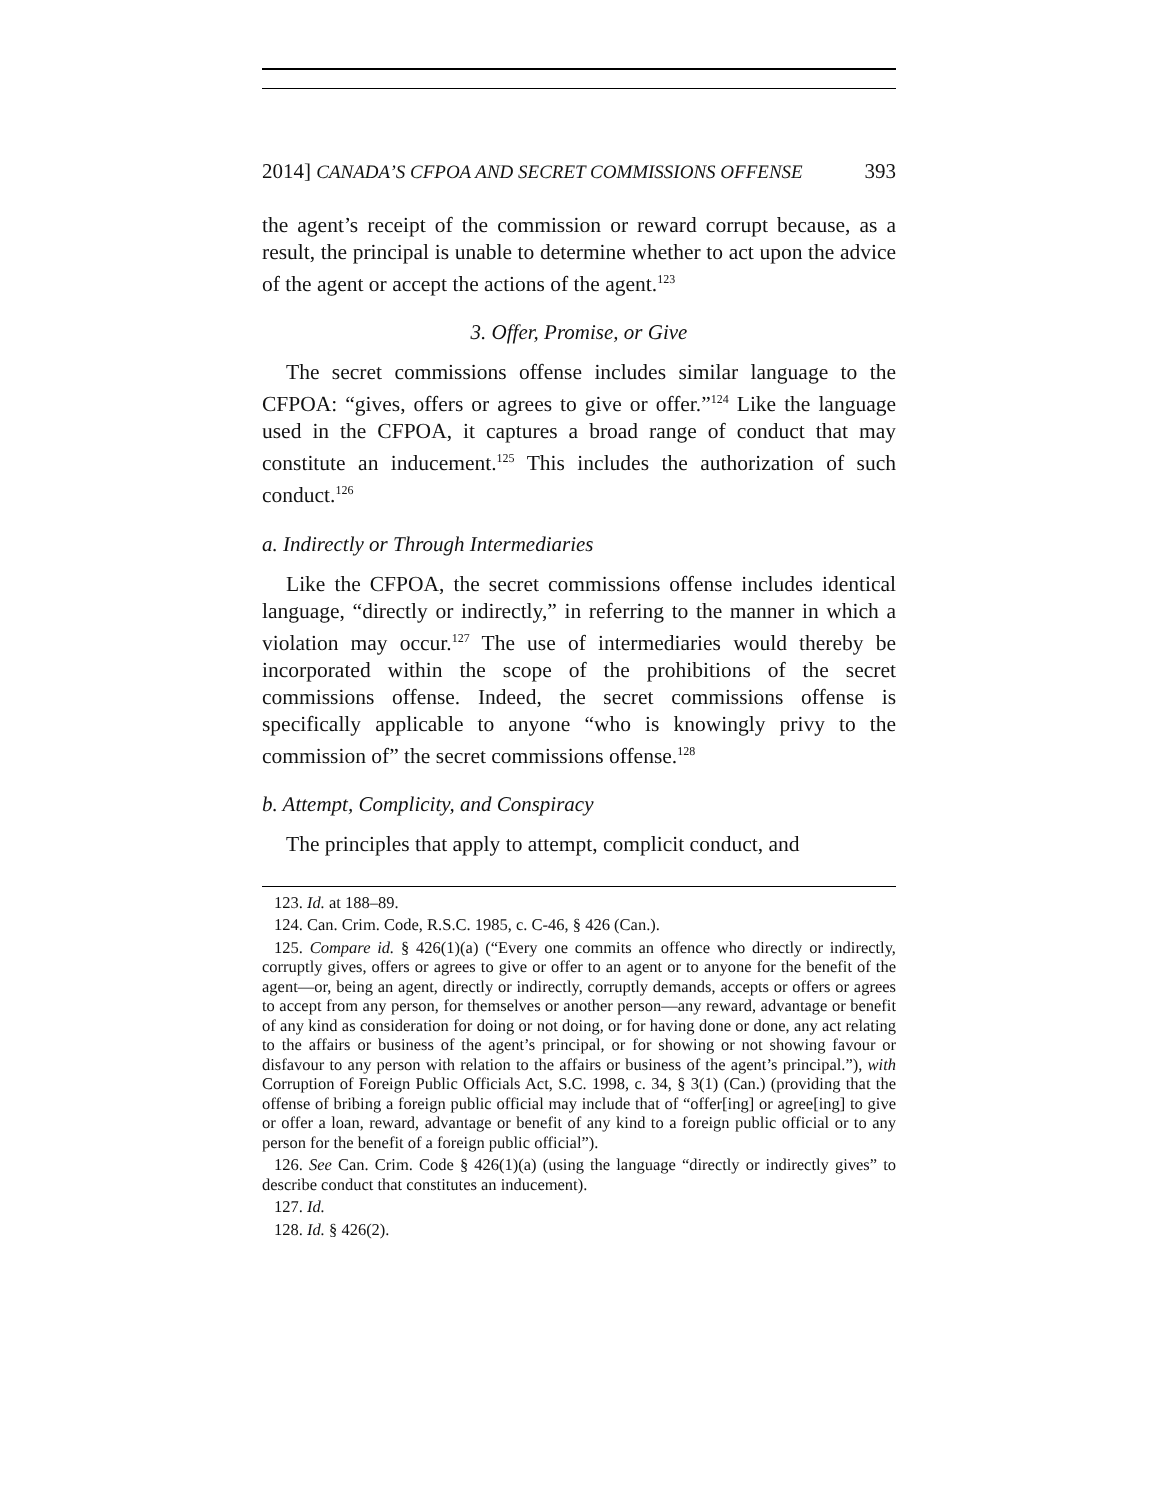2014] CANADA’S CFPOA AND SECRET COMMISSIONS OFFENSE 393
the agent’s receipt of the commission or reward corrupt because, as a result, the principal is unable to determine whether to act upon the advice of the agent or accept the actions of the agent.<sup>123</sup>
3. Offer, Promise, or Give
The secret commissions offense includes similar language to the CFPOA: “gives, offers or agrees to give or offer.”<sup>124</sup> Like the language used in the CFPOA, it captures a broad range of conduct that may constitute an inducement.<sup>125</sup> This includes the authorization of such conduct.<sup>126</sup>
a. Indirectly or Through Intermediaries
Like the CFPOA, the secret commissions offense includes identical language, “directly or indirectly,” in referring to the manner in which a violation may occur.<sup>127</sup> The use of intermediaries would thereby be incorporated within the scope of the prohibitions of the secret commissions offense. Indeed, the secret commissions offense is specifically applicable to anyone “who is knowingly privy to the commission of” the secret commissions offense.<sup>128</sup>
b. Attempt, Complicity, and Conspiracy
The principles that apply to attempt, complicit conduct, and
123. Id. at 188–89.
124. Can. Crim. Code, R.S.C. 1985, c. C-46, § 426 (Can.).
125. Compare id. § 426(1)(a) (“Every one commits an offence who directly or indirectly, corruptly gives, offers or agrees to give or offer to an agent or to anyone for the benefit of the agent—or, being an agent, directly or indirectly, corruptly demands, accepts or offers or agrees to accept from any person, for themselves or another person—any reward, advantage or benefit of any kind as consideration for doing or not doing, or for having done or done, any act relating to the affairs or business of the agent’s principal, or for showing or not showing favour or disfavour to any person with relation to the affairs or business of the agent’s principal.”), with Corruption of Foreign Public Officials Act, S.C. 1998, c. 34, § 3(1) (Can.) (providing that the offense of bribing a foreign public official may include that of “offer[ing] or agree[ing] to give or offer a loan, reward, advantage or benefit of any kind to a foreign public official or to any person for the benefit of a foreign public official”).
126. See Can. Crim. Code § 426(1)(a) (using the language “directly or indirectly gives” to describe conduct that constitutes an inducement).
127. Id.
128. Id. § 426(2).